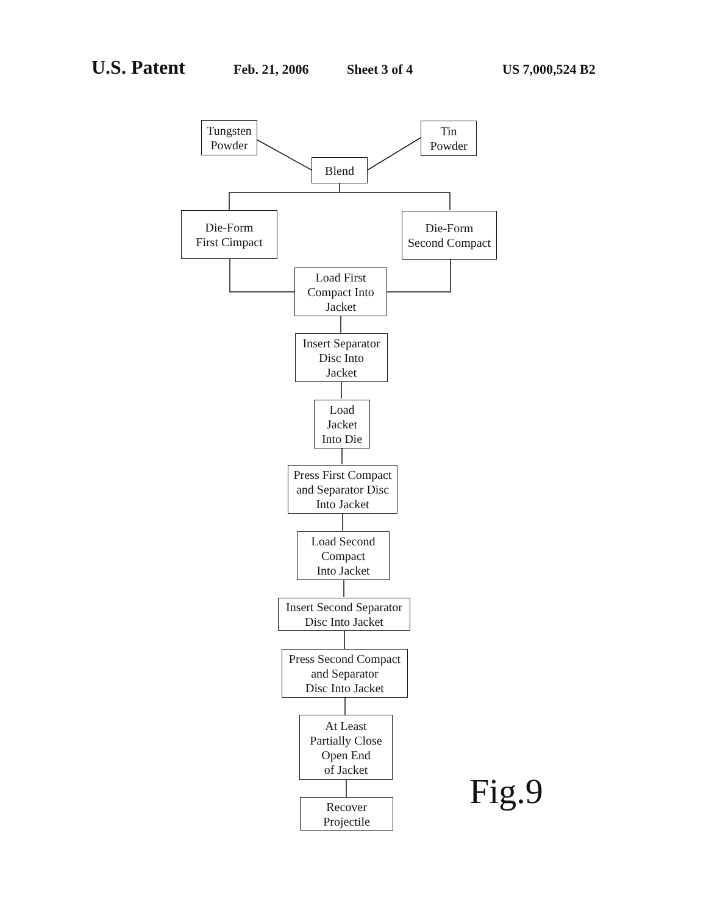U.S. Patent Feb. 21, 2006 Sheet 3 of 4 US 7,000,524 B2
Tungsten
Powder
Tin
Powder
Blend
Die-Form
First Cimpact
Die-Form
Second Compact
Load First
Compact Into
Jacket
Insert Separator
Disc Into
Jacket
Load
Jacket
Into Die
Press First Compact
and Separator Disc
Into Jacket
Load Second
Compact
Into Jacket
Insert Second Separator
Disc Into Jacket
Press Second Compact
and Separator
Disc Into Jacket
At Least
Partially Close
Open End
of Jacket
Recover
Projectile
Fig.9